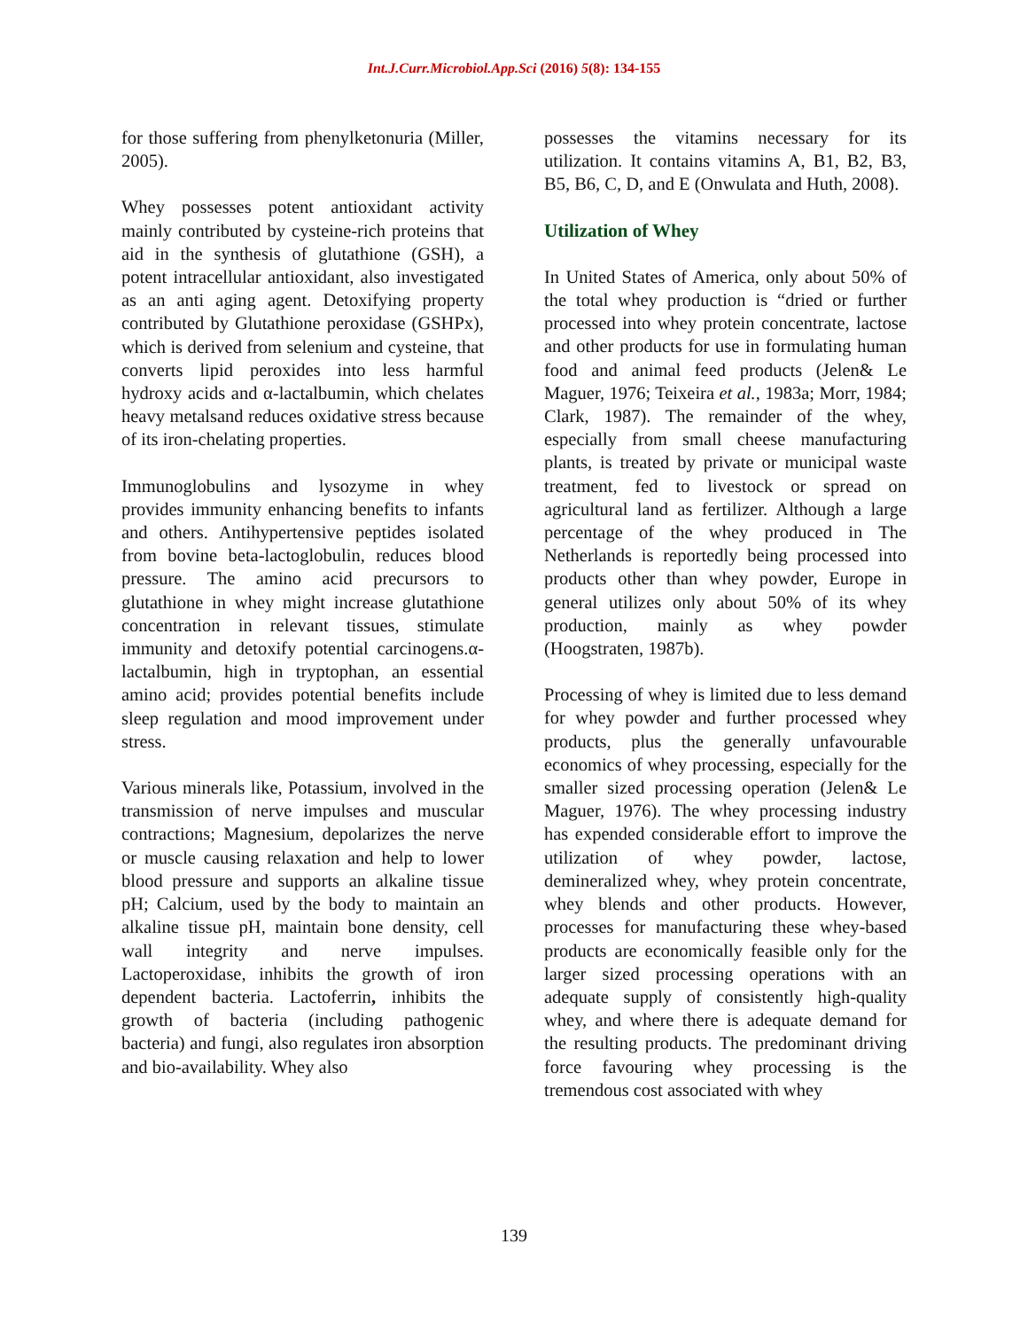Int.J.Curr.Microbiol.App.Sci (2016) 5(8): 134-155
for those suffering from phenylketonuria (Miller, 2005).
Whey possesses potent antioxidant activity mainly contributed by cysteine-rich proteins that aid in the synthesis of glutathione (GSH), a potent intracellular antioxidant, also investigated as an anti aging agent. Detoxifying property contributed by Glutathione peroxidase (GSHPx), which is derived from selenium and cysteine, that converts lipid peroxides into less harmful hydroxy acids and α-lactalbumin, which chelates heavy metalsand reduces oxidative stress because of its iron-chelating properties.
Immunoglobulins and lysozyme in whey provides immunity enhancing benefits to infants and others. Antihypertensive peptides isolated from bovine beta-lactoglobulin, reduces blood pressure. The amino acid precursors to glutathione in whey might increase glutathione concentration in relevant tissues, stimulate immunity and detoxify potential carcinogens.α-lactalbumin, high in tryptophan, an essential amino acid; provides potential benefits include sleep regulation and mood improvement under stress.
Various minerals like, Potassium, involved in the transmission of nerve impulses and muscular contractions; Magnesium, depolarizes the nerve or muscle causing relaxation and help to lower blood pressure and supports an alkaline tissue pH; Calcium, used by the body to maintain an alkaline tissue pH, maintain bone density, cell wall integrity and nerve impulses. Lactoperoxidase, inhibits the growth of iron dependent bacteria. Lactoferrin, inhibits the growth of bacteria (including pathogenic bacteria) and fungi, also regulates iron absorption and bio-availability. Whey also
possesses the vitamins necessary for its utilization. It contains vitamins A, B1, B2, B3, B5, B6, C, D, and E (Onwulata and Huth, 2008).
Utilization of Whey
In United States of America, only about 50% of the total whey production is “dried or further processed into whey protein concentrate, lactose and other products for use in formulating human food and animal feed products (Jelen& Le Maguer, 1976; Teixeira et al., 1983a; Morr, 1984; Clark, 1987). The remainder of the whey, especially from small cheese manufacturing plants, is treated by private or municipal waste treatment, fed to livestock or spread on agricultural land as fertilizer. Although a large percentage of the whey produced in The Netherlands is reportedly being processed into products other than whey powder, Europe in general utilizes only about 50% of its whey production, mainly as whey powder (Hoogstraten, 1987b).
Processing of whey is limited due to less demand for whey powder and further processed whey products, plus the generally unfavourable economics of whey processing, especially for the smaller sized processing operation (Jelen& Le Maguer, 1976). The whey processing industry has expended considerable effort to improve the utilization of whey powder, lactose, demineralized whey, whey protein concentrate, whey blends and other products. However, processes for manufacturing these whey-based products are economically feasible only for the larger sized processing operations with an adequate supply of consistently high-quality whey, and where there is adequate demand for the resulting products. The predominant driving force favouring whey processing is the tremendous cost associated with whey
139